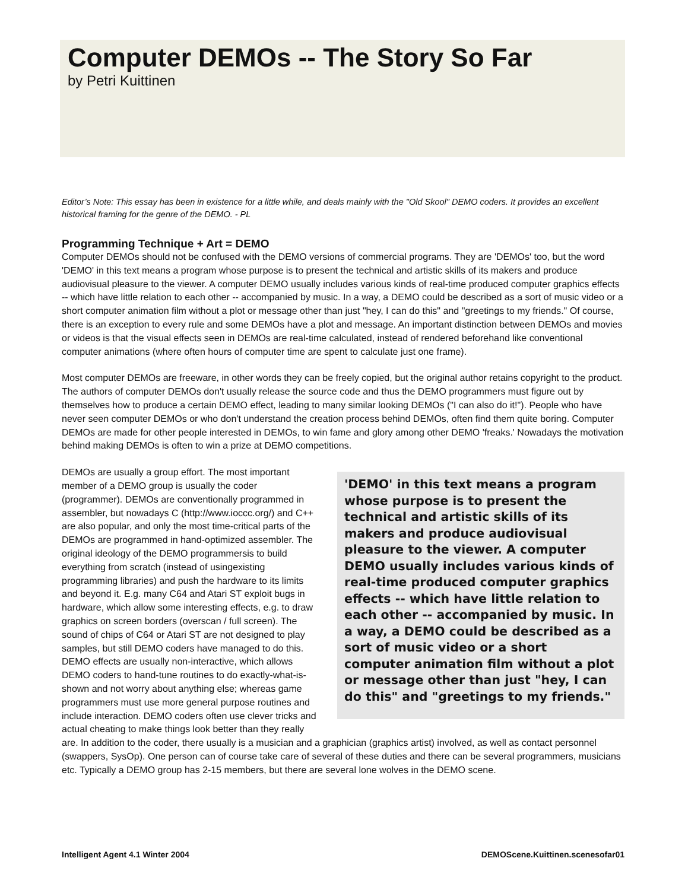Computer DEMOs -- The Story So Far
by Petri Kuittinen
Editor’s Note: This essay has been in existence for a little while, and deals mainly with the "Old Skool" DEMO coders. It provides an excellent historical framing for the genre of the DEMO. - PL
Programming Technique + Art = DEMO
Computer DEMOs should not be confused with the DEMO versions of commercial programs. They are 'DEMOs' too, but the word 'DEMO' in this text means a program whose purpose is to present the technical and artistic skills of its makers and produce audiovisual pleasure to the viewer. A computer DEMO usually includes various kinds of real-time produced computer graphics effects -- which have little relation to each other -- accompanied by music. In a way, a DEMO could be described as a sort of music video or a short computer animation film without a plot or message other than just "hey, I can do this" and "greetings to my friends." Of course, there is an exception to every rule and some DEMOs have a plot and message. An important distinction between DEMOs and movies or videos is that the visual effects seen in DEMOs are real-time calculated, instead of rendered beforehand like conventional computer animations (where often hours of computer time are spent to calculate just one frame).
Most computer DEMOs are freeware, in other words they can be freely copied, but the original author retains copyright to the product. The authors of computer DEMOs don't usually release the source code and thus the DEMO programmers must figure out by themselves how to produce a certain DEMO effect, leading to many similar looking DEMOs ("I can also do it!"). People who have never seen computer DEMOs or who don't understand the creation process behind DEMOs, often find them quite boring. Computer DEMOs are made for other people interested in DEMOs, to win fame and glory among other DEMO 'freaks.' Nowadays the motivation behind making DEMOs is often to win a prize at DEMO competitions.
'DEMO' in this text means a program whose purpose is to present the technical and artistic skills of its makers and produce audiovisual pleasure to the viewer. A computer DEMO usually includes various kinds of real-time produced computer graphics effects -- which have little relation to each other -- accompanied by music. In a way, a DEMO could be described as a sort of music video or a short computer animation film without a plot or message other than just "hey, I can do this" and "greetings to my friends."
DEMOs are usually a group effort. The most important member of a DEMO group is usually the coder (programmer). DEMOs are conventionally programmed in assembler, but nowadays C (http://www.ioccc.org/) and C++ are also popular, and only the most time-critical parts of the DEMOs are programmed in hand-optimized assembler. The original ideology of the DEMO programmersis to build everything from scratch (instead of usingexisting programming libraries) and push the hardware to its limits and beyond it. E.g. many C64 and Atari ST exploit bugs in hardware, which allow some interesting effects, e.g. to draw graphics on screen borders (overscan / full screen). The sound of chips of C64 or Atari ST are not designed to play samples, but still DEMO coders have managed to do this. DEMO effects are usually non-interactive, which allows DEMO coders to hand-tune routines to do exactly-what-is-shown and not worry about anything else; whereas game programmers must use more general purpose routines and include interaction. DEMO coders often use clever tricks and actual cheating to make things look better than they really are. In addition to the coder, there usually is a musician and a graphician (graphics artist) involved, as well as contact personnel (swappers, SysOp). One person can of course take care of several of these duties and there can be several programmers, musicians etc. Typically a DEMO group has 2-15 members, but there are several lone wolves in the DEMO scene.
Intelligent Agent 4.1 Winter 2004 DEMOScene.Kuittinen.scenesofar01